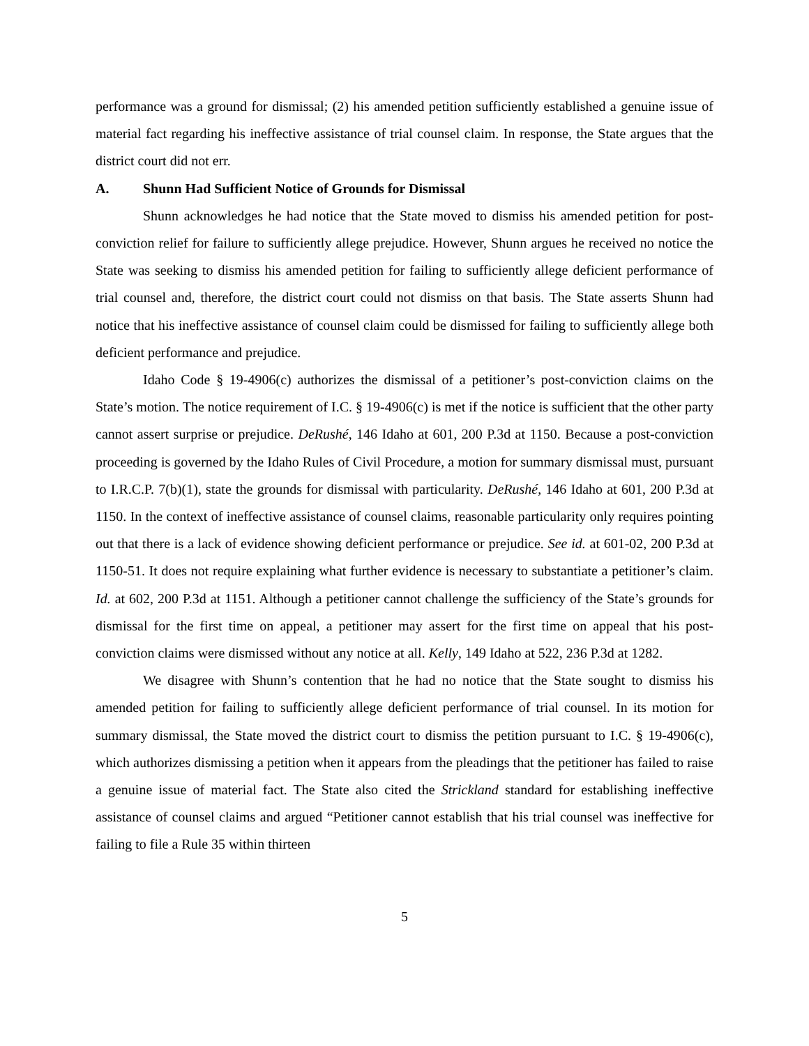performance was a ground for dismissal; (2) his amended petition sufficiently established a genuine issue of material fact regarding his ineffective assistance of trial counsel claim. In response, the State argues that the district court did not err.
A. Shunn Had Sufficient Notice of Grounds for Dismissal
Shunn acknowledges he had notice that the State moved to dismiss his amended petition for post-conviction relief for failure to sufficiently allege prejudice. However, Shunn argues he received no notice the State was seeking to dismiss his amended petition for failing to sufficiently allege deficient performance of trial counsel and, therefore, the district court could not dismiss on that basis. The State asserts Shunn had notice that his ineffective assistance of counsel claim could be dismissed for failing to sufficiently allege both deficient performance and prejudice.
Idaho Code § 19-4906(c) authorizes the dismissal of a petitioner’s post-conviction claims on the State’s motion. The notice requirement of I.C. § 19-4906(c) is met if the notice is sufficient that the other party cannot assert surprise or prejudice. DeRushé, 146 Idaho at 601, 200 P.3d at 1150. Because a post-conviction proceeding is governed by the Idaho Rules of Civil Procedure, a motion for summary dismissal must, pursuant to I.R.C.P. 7(b)(1), state the grounds for dismissal with particularity. DeRushé, 146 Idaho at 601, 200 P.3d at 1150. In the context of ineffective assistance of counsel claims, reasonable particularity only requires pointing out that there is a lack of evidence showing deficient performance or prejudice. See id. at 601-02, 200 P.3d at 1150-51. It does not require explaining what further evidence is necessary to substantiate a petitioner’s claim. Id. at 602, 200 P.3d at 1151. Although a petitioner cannot challenge the sufficiency of the State’s grounds for dismissal for the first time on appeal, a petitioner may assert for the first time on appeal that his post-conviction claims were dismissed without any notice at all. Kelly, 149 Idaho at 522, 236 P.3d at 1282.
We disagree with Shunn’s contention that he had no notice that the State sought to dismiss his amended petition for failing to sufficiently allege deficient performance of trial counsel. In its motion for summary dismissal, the State moved the district court to dismiss the petition pursuant to I.C. § 19-4906(c), which authorizes dismissing a petition when it appears from the pleadings that the petitioner has failed to raise a genuine issue of material fact. The State also cited the Strickland standard for establishing ineffective assistance of counsel claims and argued “Petitioner cannot establish that his trial counsel was ineffective for failing to file a Rule 35 within thirteen
5